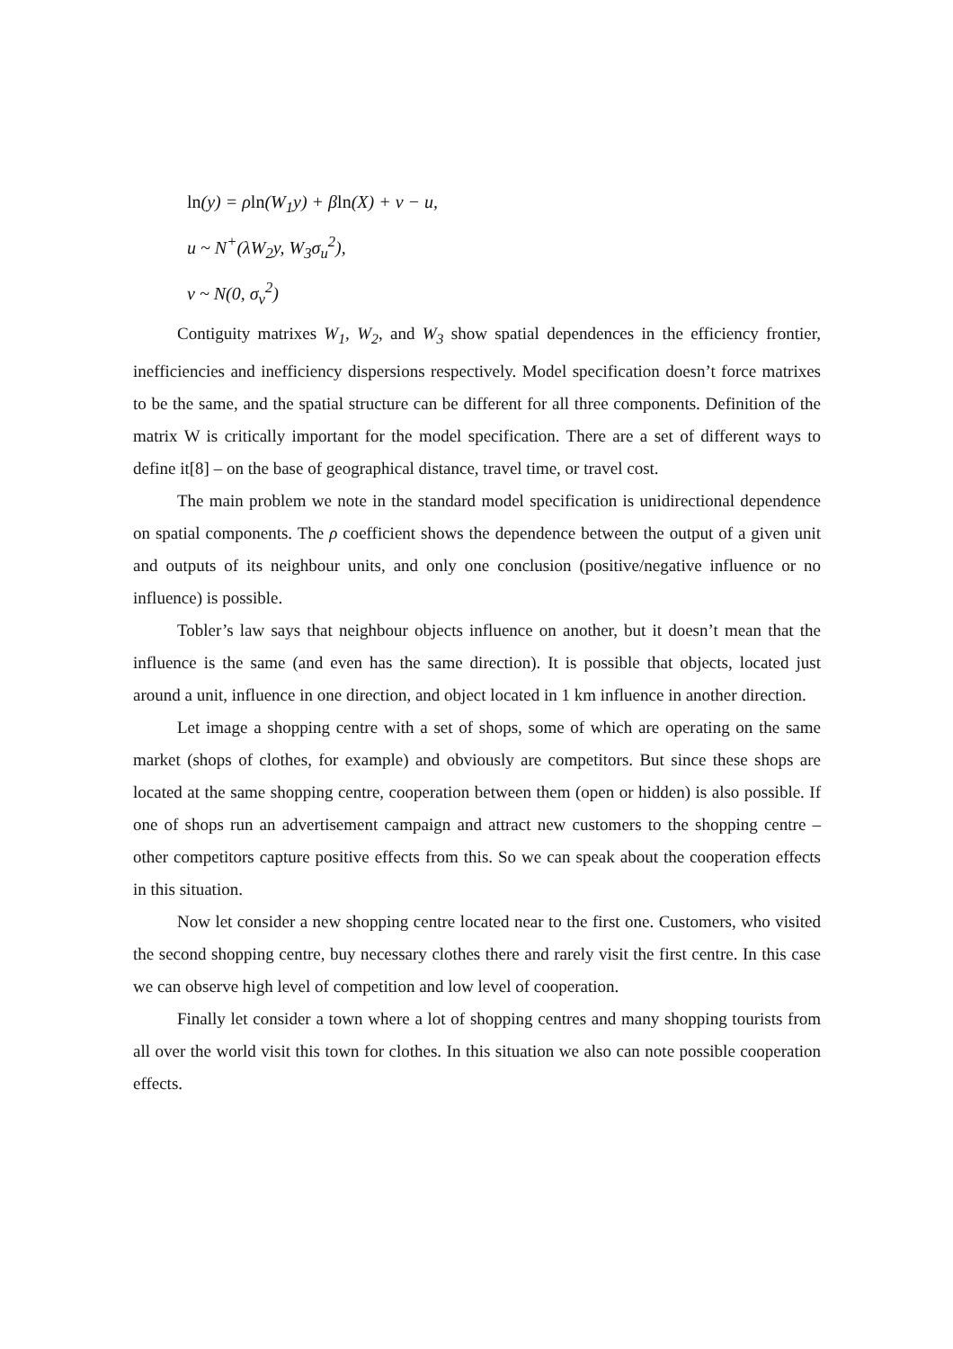ln(y) = ρln(W<sub>1</sub>y) + βln(X) + ν − u,
u ~ N<sup>+</sup>(λW<sub>2</sub>y, W<sub>3</sub>σ<sub>u</sub><sup>2</sup>),
v ~ N(0, σ<sub>v</sub><sup>2</sup>)
Contiguity matrixes W<sub>1</sub>, W<sub>2</sub>, and W<sub>3</sub> show spatial dependences in the efficiency frontier, inefficiencies and inefficiency dispersions respectively. Model specification doesn’t force matrixes to be the same, and the spatial structure can be different for all three components. Definition of the matrix W is critically important for the model specification. There are a set of different ways to define it[8] – on the base of geographical distance, travel time, or travel cost.
The main problem we note in the standard model specification is unidirectional dependence on spatial components. The ρ coefficient shows the dependence between the output of a given unit and outputs of its neighbour units, and only one conclusion (positive/negative influence or no influence) is possible.
Tobler’s law says that neighbour objects influence on another, but it doesn’t mean that the influence is the same (and even has the same direction). It is possible that objects, located just around a unit, influence in one direction, and object located in 1 km influence in another direction.
Let image a shopping centre with a set of shops, some of which are operating on the same market (shops of clothes, for example) and obviously are competitors. But since these shops are located at the same shopping centre, cooperation between them (open or hidden) is also possible. If one of shops run an advertisement campaign and attract new customers to the shopping centre – other competitors capture positive effects from this. So we can speak about the cooperation effects in this situation.
Now let consider a new shopping centre located near to the first one. Customers, who visited the second shopping centre, buy necessary clothes there and rarely visit the first centre. In this case we can observe high level of competition and low level of cooperation.
Finally let consider a town where a lot of shopping centres and many shopping tourists from all over the world visit this town for clothes. In this situation we also can note possible cooperation effects.